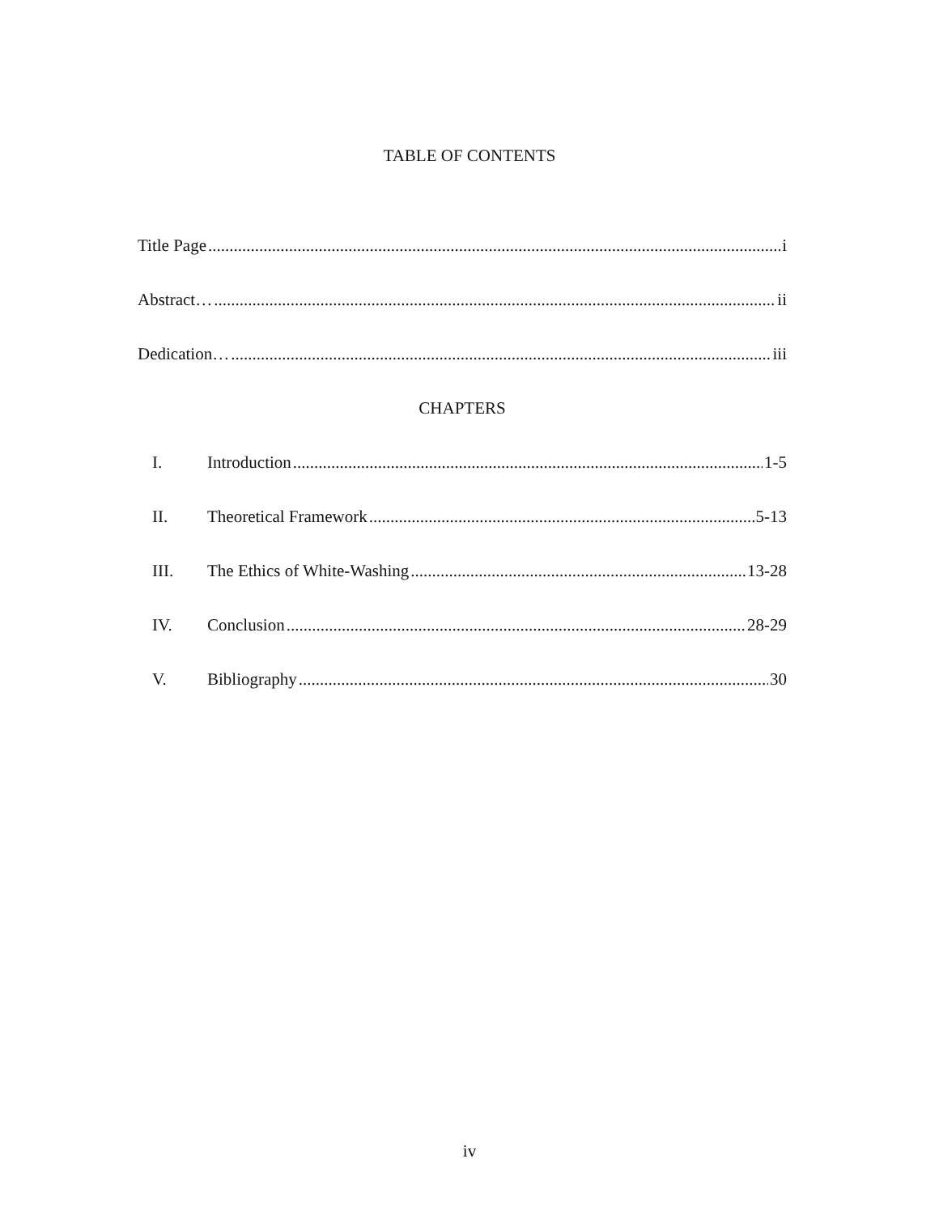TABLE OF CONTENTS
Title Page i
Abstract… ii
Dedication… iii
CHAPTERS
I. Introduction 1-5
II. Theoretical Framework 5-13
III. The Ethics of White-Washing 13-28
IV. Conclusion 28-29
V. Bibliography 30
iv